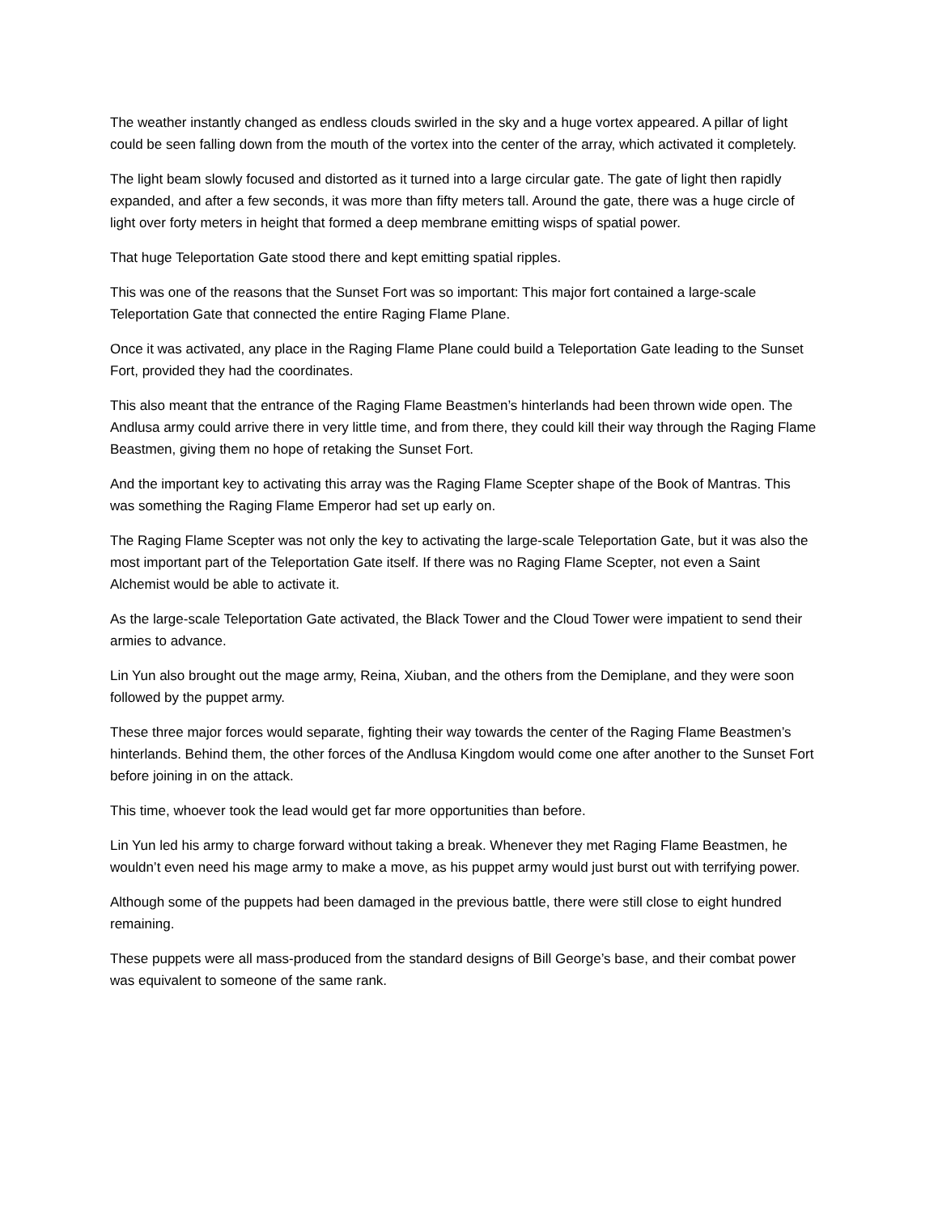The weather instantly changed as endless clouds swirled in the sky and a huge vortex appeared. A pillar of light could be seen falling down from the mouth of the vortex into the center of the array, which activated it completely.
The light beam slowly focused and distorted as it turned into a large circular gate. The gate of light then rapidly expanded, and after a few seconds, it was more than fifty meters tall. Around the gate, there was a huge circle of light over forty meters in height that formed a deep membrane emitting wisps of spatial power.
That huge Teleportation Gate stood there and kept emitting spatial ripples.
This was one of the reasons that the Sunset Fort was so important: This major fort contained a large-scale Teleportation Gate that connected the entire Raging Flame Plane.
Once it was activated, any place in the Raging Flame Plane could build a Teleportation Gate leading to the Sunset Fort, provided they had the coordinates.
This also meant that the entrance of the Raging Flame Beastmen’s hinterlands had been thrown wide open. The Andlusa army could arrive there in very little time, and from there, they could kill their way through the Raging Flame Beastmen, giving them no hope of retaking the Sunset Fort.
And the important key to activating this array was the Raging Flame Scepter shape of the Book of Mantras. This was something the Raging Flame Emperor had set up early on.
The Raging Flame Scepter was not only the key to activating the large-scale Teleportation Gate, but it was also the most important part of the Teleportation Gate itself. If there was no Raging Flame Scepter, not even a Saint Alchemist would be able to activate it.
As the large-scale Teleportation Gate activated, the Black Tower and the Cloud Tower were impatient to send their armies to advance.
Lin Yun also brought out the mage army, Reina, Xiuban, and the others from the Demiplane, and they were soon followed by the puppet army.
These three major forces would separate, fighting their way towards the center of the Raging Flame Beastmen’s hinterlands. Behind them, the other forces of the Andlusa Kingdom would come one after another to the Sunset Fort before joining in on the attack.
This time, whoever took the lead would get far more opportunities than before.
Lin Yun led his army to charge forward without taking a break. Whenever they met Raging Flame Beastmen, he wouldn’t even need his mage army to make a move, as his puppet army would just burst out with terrifying power.
Although some of the puppets had been damaged in the previous battle, there were still close to eight hundred remaining.
These puppets were all mass-produced from the standard designs of Bill George’s base, and their combat power was equivalent to someone of the same rank.